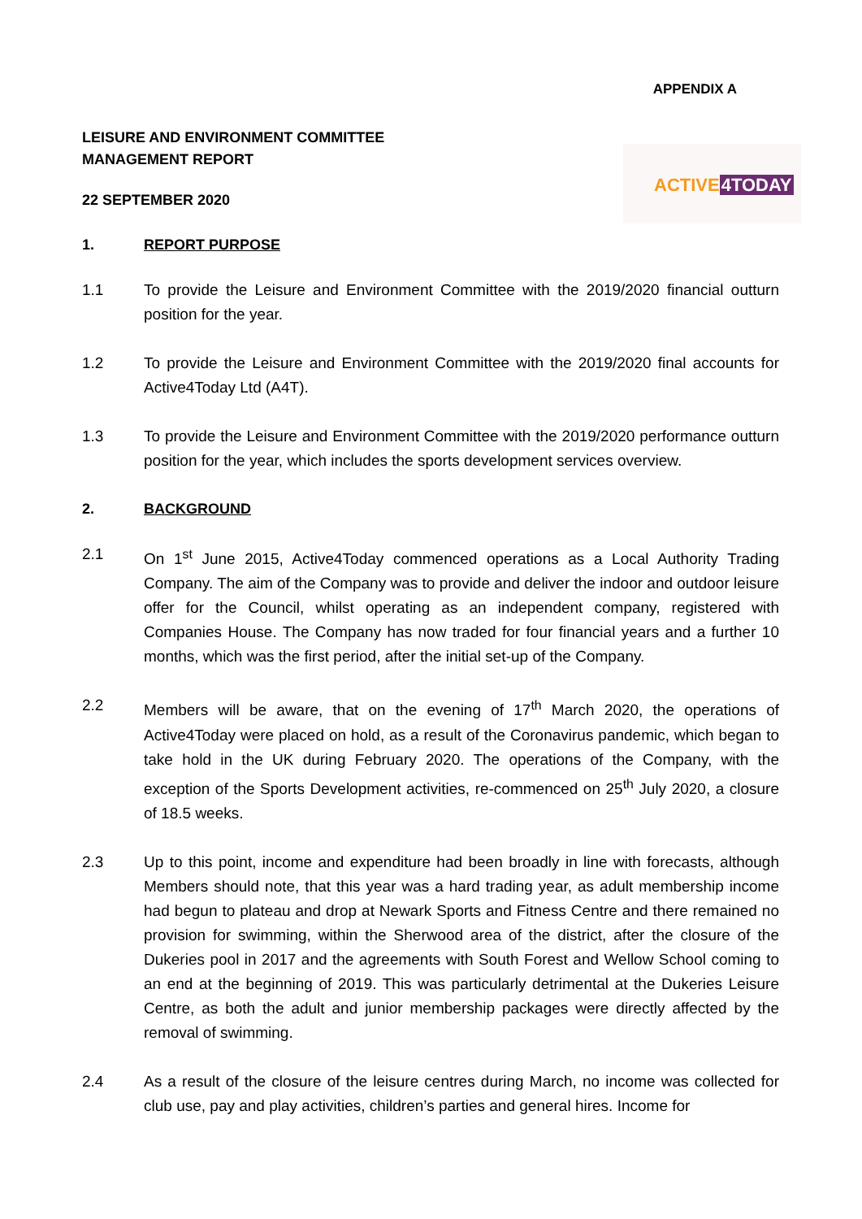APPENDIX A
ACTIVE4TODAY
LEISURE AND ENVIRONMENT COMMITTEE
MANAGEMENT REPORT
22 SEPTEMBER 2020
1. REPORT PURPOSE
1.1 To provide the Leisure and Environment Committee with the 2019/2020 financial outturn position for the year.
1.2 To provide the Leisure and Environment Committee with the 2019/2020 final accounts for Active4Today Ltd (A4T).
1.3 To provide the Leisure and Environment Committee with the 2019/2020 performance outturn position for the year, which includes the sports development services overview.
2. BACKGROUND
2.1 On 1<sup>st</sup> June 2015, Active4Today commenced operations as a Local Authority Trading Company. The aim of the Company was to provide and deliver the indoor and outdoor leisure offer for the Council, whilst operating as an independent company, registered with Companies House. The Company has now traded for four financial years and a further 10 months, which was the first period, after the initial set-up of the Company.
2.2 Members will be aware, that on the evening of 17<sup>th</sup> March 2020, the operations of Active4Today were placed on hold, as a result of the Coronavirus pandemic, which began to take hold in the UK during February 2020. The operations of the Company, with the exception of the Sports Development activities, re-commenced on 25<sup>th</sup> July 2020, a closure of 18.5 weeks.
2.3 Up to this point, income and expenditure had been broadly in line with forecasts, although Members should note, that this year was a hard trading year, as adult membership income had begun to plateau and drop at Newark Sports and Fitness Centre and there remained no provision for swimming, within the Sherwood area of the district, after the closure of the Dukeries pool in 2017 and the agreements with South Forest and Wellow School coming to an end at the beginning of 2019. This was particularly detrimental at the Dukeries Leisure Centre, as both the adult and junior membership packages were directly affected by the removal of swimming.
2.4 As a result of the closure of the leisure centres during March, no income was collected for club use, pay and play activities, children’s parties and general hires. Income for